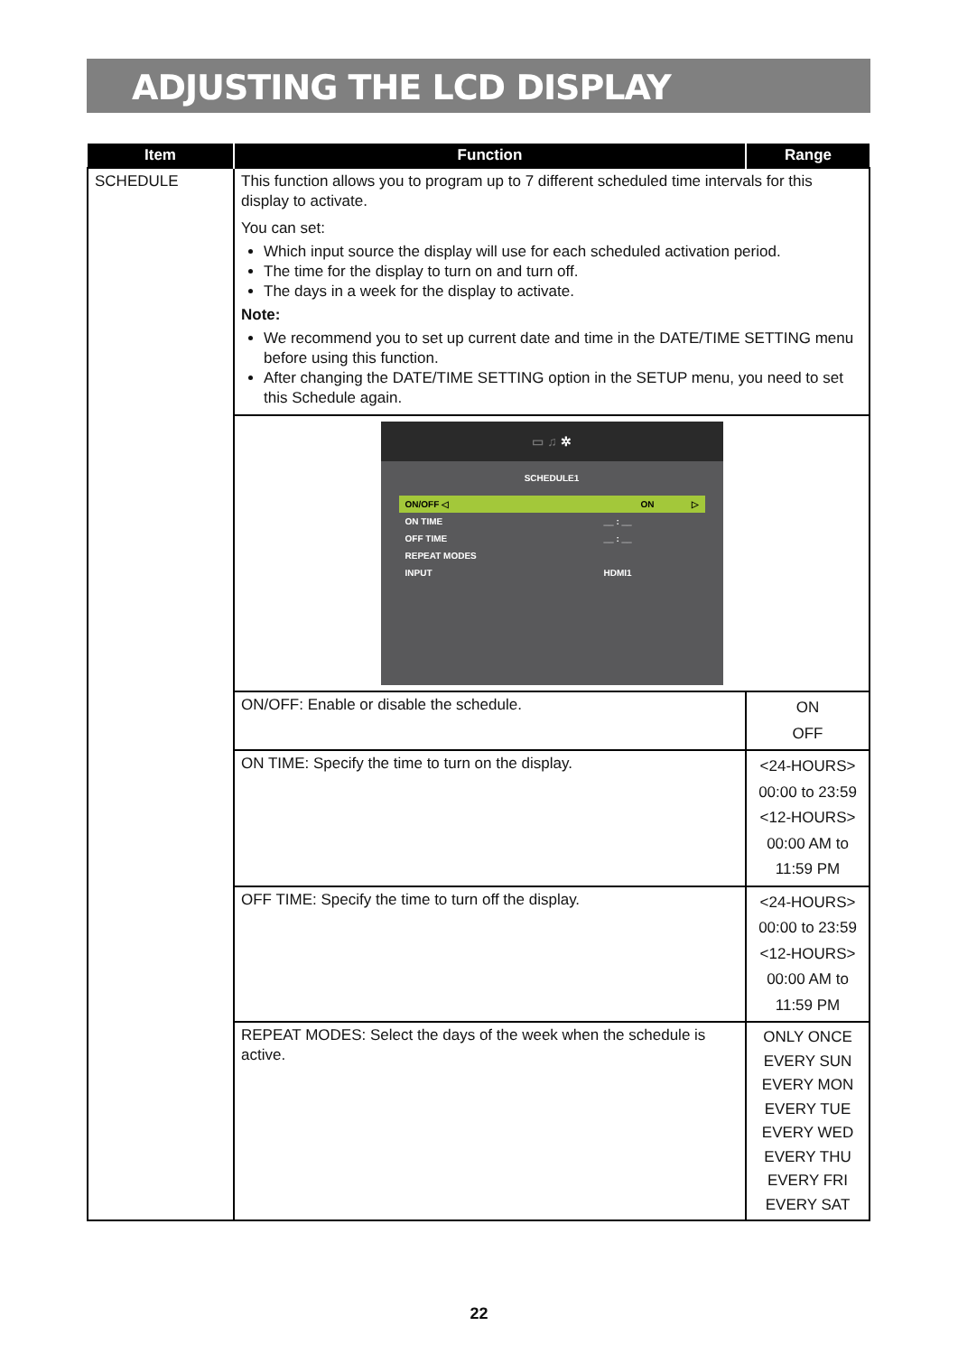ADJUSTING THE LCD DISPLAY
| Item | Function | Range |
| --- | --- | --- |
| SCHEDULE | This function allows you to program up to 7 different scheduled time intervals for this display to activate. You can set: Which input source the display will use for each scheduled activation period. The time for the display to turn on and turn off. The days in a week for the display to activate. Note: We recommend you to set up current date and time in the DATE/TIME SETTING menu before using this function. After changing the DATE/TIME SETTING option in the SETUP menu, you need to set this Schedule again. | |
| | ▭ ♫ ✲ SCHEDULE1 ON/OFF ◁ ON ▷ ON TIME __ : __ OFF TIME __ : __ REPEAT MODES INPUT HDMI1 | |
| | ON/OFF: Enable or disable the schedule. | ON OFF |
| | ON TIME: Specify the time to turn on the display. | <24-HOURS> 00:00 to 23:59 <12-HOURS> 00:00 AM to 11:59 PM |
| | OFF TIME: Specify the time to turn off the display. | <24-HOURS> 00:00 to 23:59 <12-HOURS> 00:00 AM to 11:59 PM |
| | REPEAT MODES: Select the days of the week when the schedule is active. | ONLY ONCE EVERY SUN EVERY MON EVERY TUE EVERY WED EVERY THU EVERY FRI EVERY SAT |
22